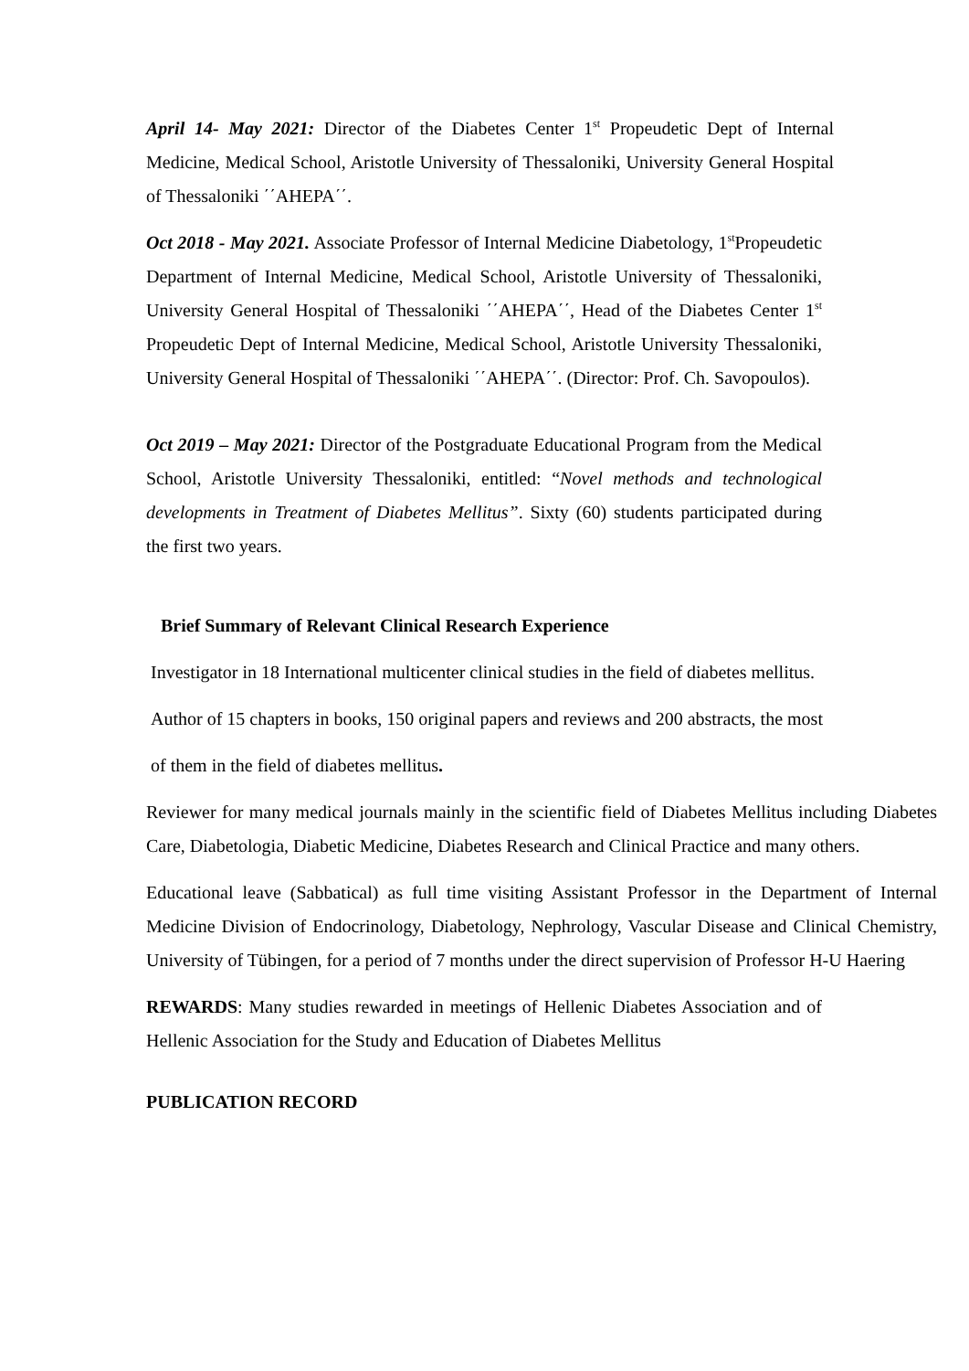April 14- May 2021: Director of the Diabetes Center 1<sup>st</sup> Propeudetic Dept of Internal Medicine, Medical School, Aristotle University of Thessaloniki, University General Hospital of Thessaloniki ΄΄AHEPA΄΄.
Oct 2018 - May 2021. Associate Professor of Internal Medicine Diabetology, 1<sup>st</sup>Propeudetic Department of Internal Medicine, Medical School, Aristotle University of Thessaloniki, University General Hospital of Thessaloniki ΄΄AHEPA΄΄, Head of the Diabetes Center 1<sup>st</sup> Propeudetic Dept of Internal Medicine, Medical School, Aristotle University Thessaloniki, University General Hospital of Thessaloniki ΄΄AHEPA΄΄. (Director: Prof. Ch. Savopoulos).
Oct 2019 – May 2021: Director of the Postgraduate Educational Program from the Medical School, Aristotle University Thessaloniki, entitled: “Novel methods and technological developments in Treatment of Diabetes Mellitus”. Sixty (60) students participated during the first two years.
Brief Summary of Relevant Clinical Research Experience
Investigator in 18 International multicenter clinical studies in the field of diabetes mellitus.
Author of 15 chapters in books, 150 original papers and reviews and 200 abstracts, the most
of them in the field of diabetes mellitus.
Reviewer for many medical journals mainly in the scientific field of Diabetes Mellitus including Diabetes Care, Diabetologia, Diabetic Medicine, Diabetes Research and Clinical Practice and many others.
Educational leave (Sabbatical) as full time visiting Assistant Professor in the Department of Internal Medicine Division of Endocrinology, Diabetology, Nephrology, Vascular Disease and Clinical Chemistry, University of Tübingen, for a period of 7 months under the direct supervision of Professor H-U Haering
REWARDS: Many studies rewarded in meetings of Hellenic Diabetes Association and of Hellenic Association for the Study and Education of Diabetes Mellitus
PUBLICATION RECORD